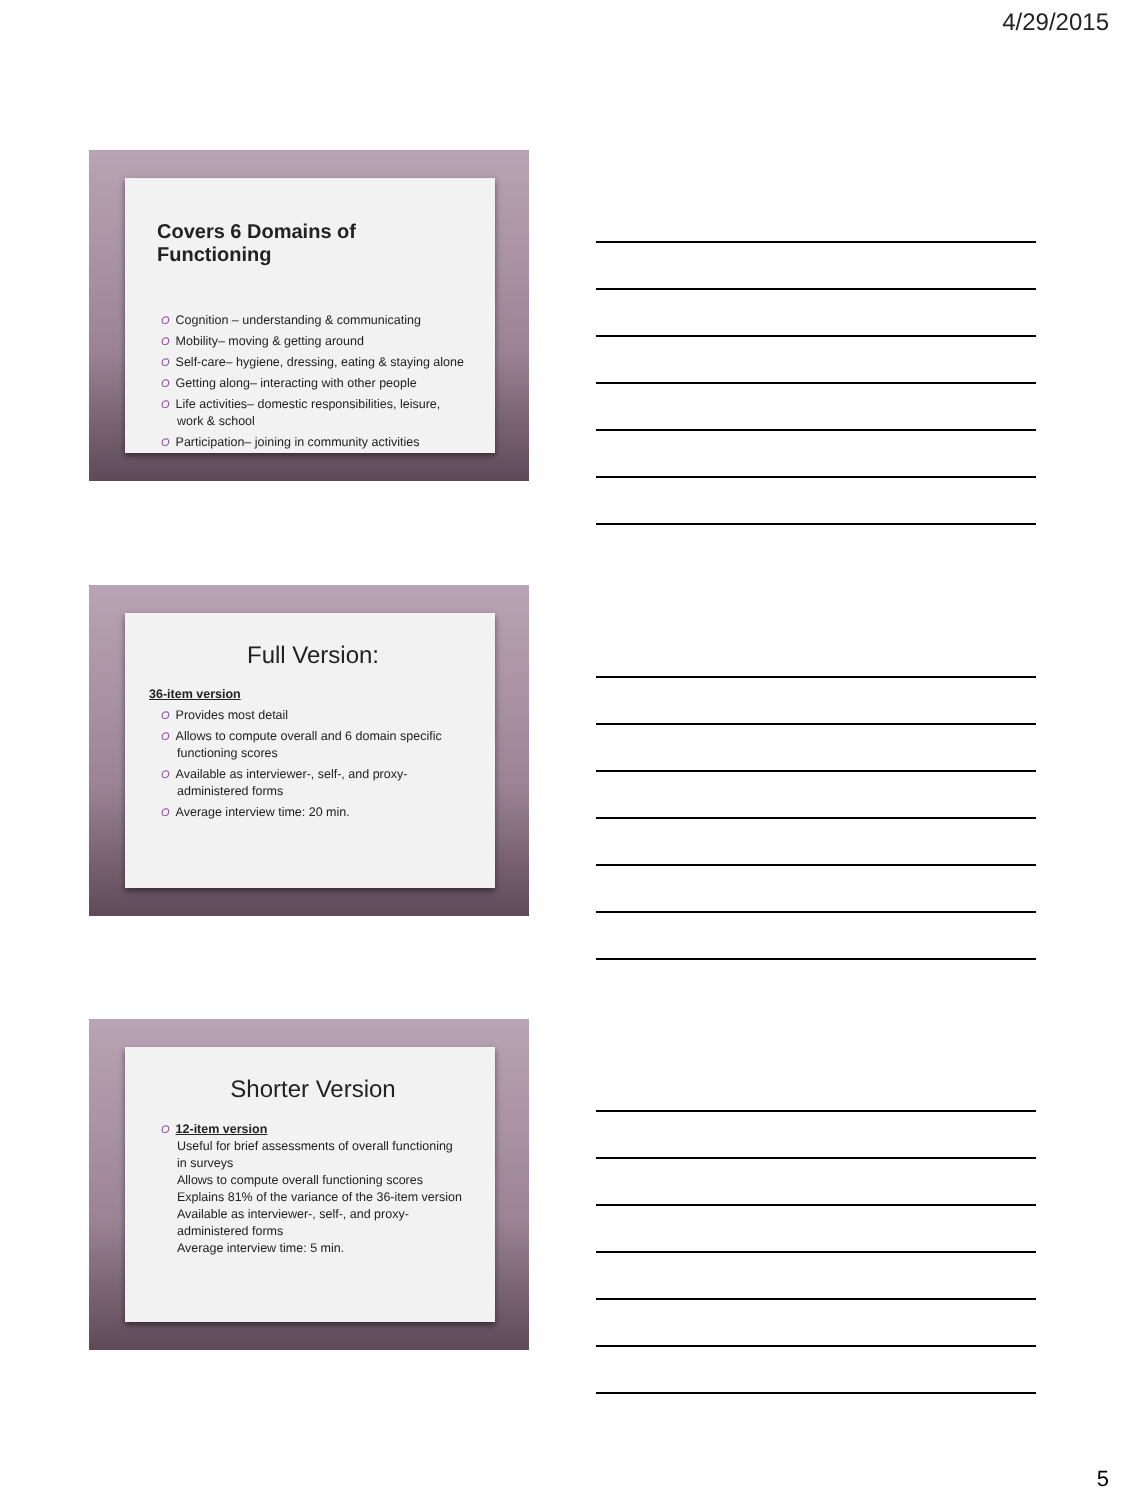4/29/2015
Covers 6 Domains of Functioning
O Cognition – understanding & communicating
O Mobility– moving & getting around
O Self-care– hygiene, dressing, eating & staying alone
O Getting along– interacting with other people
O Life activities– domestic responsibilities, leisure, work & school
O Participation– joining in community activities
Full Version:
36-item version
O Provides most detail
O Allows to compute overall and 6 domain specific functioning scores
O Available as interviewer-, self-, and proxy-administered forms
O Average interview time: 20 min.
Shorter Version
O 12-item version
Useful for brief assessments of overall functioning in surveys
Allows to compute overall functioning scores
Explains 81% of the variance of the 36-item version
Available as interviewer-, self-, and proxy-administered forms
Average interview time: 5 min.
5